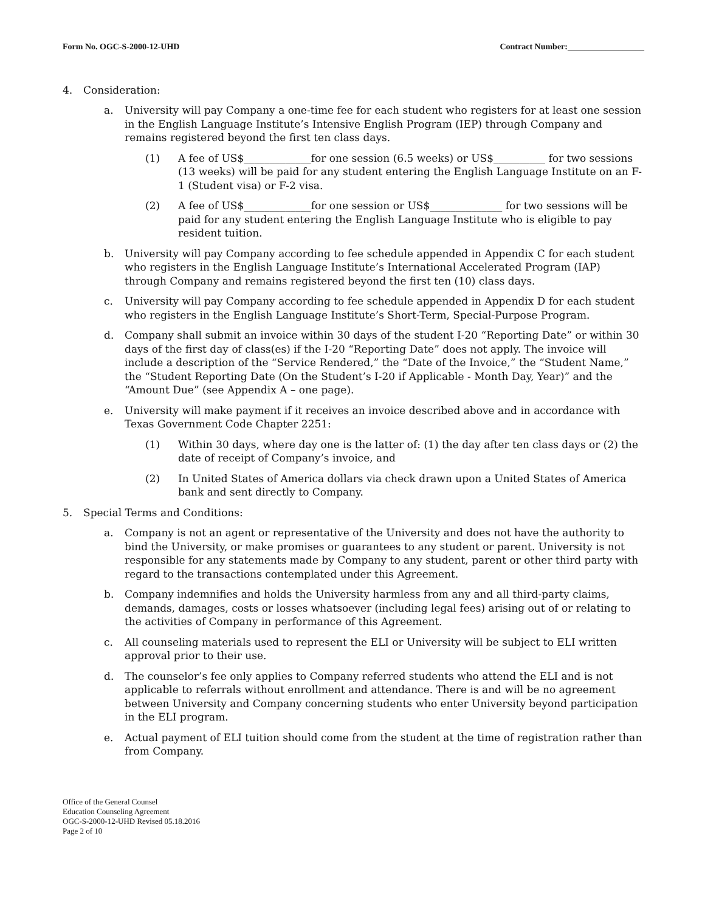Form No. OGC-S-2000-12-UHD Contract Number:__________________
4. Consideration:
a. University will pay Company a one-time fee for each student who registers for at least one session in the English Language Institute’s Intensive English Program (IEP) through Company and remains registered beyond the first ten class days.
(1) A fee of US$_____________for one session (6.5 weeks) or US$__________ for two sessions (13 weeks) will be paid for any student entering the English Language Institute on an F-1 (Student visa) or F-2 visa.
(2) A fee of US$_____________for one session or US$______________ for two sessions will be paid for any student entering the English Language Institute who is eligible to pay resident tuition.
b. University will pay Company according to fee schedule appended in Appendix C for each student who registers in the English Language Institute’s International Accelerated Program (IAP) through Company and remains registered beyond the first ten (10) class days.
c. University will pay Company according to fee schedule appended in Appendix D for each student who registers in the English Language Institute’s Short-Term, Special-Purpose Program.
d. Company shall submit an invoice within 30 days of the student I-20 “Reporting Date” or within 30 days of the first day of class(es) if the I-20 “Reporting Date” does not apply. The invoice will include a description of the “Service Rendered,” the “Date of the Invoice,” the “Student Name,” the “Student Reporting Date (On the Student’s I-20 if Applicable - Month Day, Year)” and the “Amount Due” (see Appendix A – one page).
e. University will make payment if it receives an invoice described above and in accordance with Texas Government Code Chapter 2251:
(1) Within 30 days, where day one is the latter of: (1) the day after ten class days or (2) the date of receipt of Company’s invoice, and
(2) In United States of America dollars via check drawn upon a United States of America bank and sent directly to Company.
5. Special Terms and Conditions:
a. Company is not an agent or representative of the University and does not have the authority to bind the University, or make promises or guarantees to any student or parent. University is not responsible for any statements made by Company to any student, parent or other third party with regard to the transactions contemplated under this Agreement.
b. Company indemnifies and holds the University harmless from any and all third-party claims, demands, damages, costs or losses whatsoever (including legal fees) arising out of or relating to the activities of Company in performance of this Agreement.
c. All counseling materials used to represent the ELI or University will be subject to ELI written approval prior to their use.
d. The counselor’s fee only applies to Company referred students who attend the ELI and is not applicable to referrals without enrollment and attendance. There is and will be no agreement between University and Company concerning students who enter University beyond participation in the ELI program.
e. Actual payment of ELI tuition should come from the student at the time of registration rather than from Company.
Office of the General Counsel
Education Counseling Agreement
OGC-S-2000-12-UHD Revised 05.18.2016
Page 2 of 10